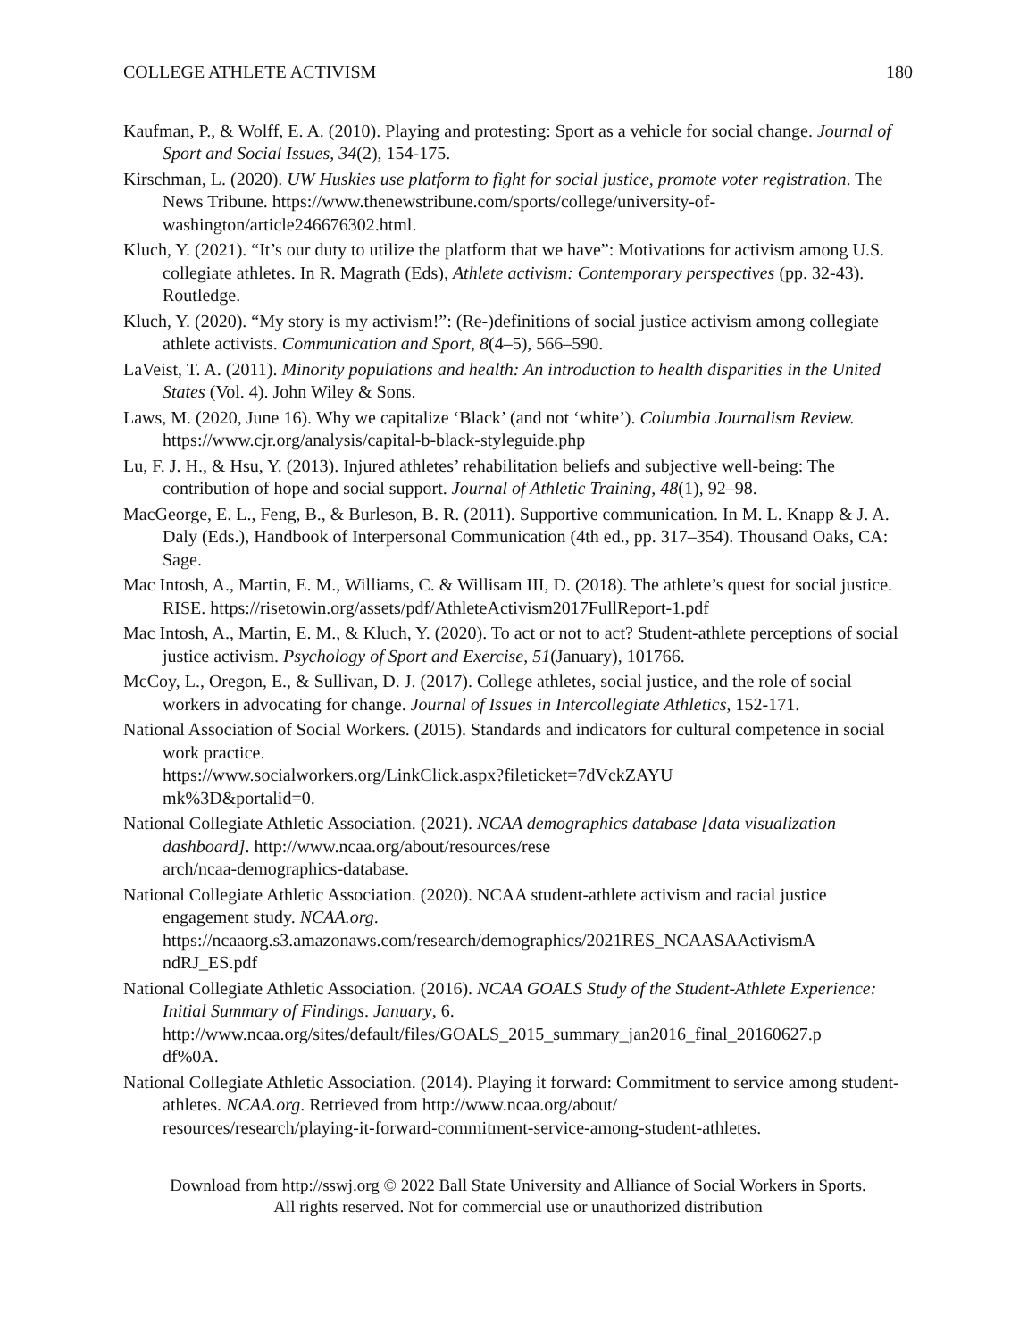COLLEGE ATHLETE ACTIVISM 180
Kaufman, P., & Wolff, E. A. (2010). Playing and protesting: Sport as a vehicle for social change. Journal of Sport and Social Issues, 34(2), 154-175.
Kirschman, L. (2020). UW Huskies use platform to fight for social justice, promote voter registration. The News Tribune. https://www.thenewstribune.com/sports/college/university-of-washington/article246676302.html.
Kluch, Y. (2021). “It’s our duty to utilize the platform that we have”: Motivations for activism among U.S. collegiate athletes. In R. Magrath (Eds), Athlete activism: Contemporary perspectives (pp. 32-43). Routledge.
Kluch, Y. (2020). “My story is my activism!”: (Re-)definitions of social justice activism among collegiate athlete activists. Communication and Sport, 8(4–5), 566–590.
LaVeist, T. A. (2011). Minority populations and health: An introduction to health disparities in the United States (Vol. 4). John Wiley & Sons.
Laws, M. (2020, June 16). Why we capitalize ‘Black’ (and not ‘white’). Columbia Journalism Review. https://www.cjr.org/analysis/capital-b-black-styleguide.php
Lu, F. J. H., & Hsu, Y. (2013). Injured athletes’ rehabilitation beliefs and subjective well-being: The contribution of hope and social support. Journal of Athletic Training, 48(1), 92–98.
MacGeorge, E. L., Feng, B., & Burleson, B. R. (2011). Supportive communication. In M. L. Knapp & J. A. Daly (Eds.), Handbook of Interpersonal Communication (4th ed., pp. 317–354). Thousand Oaks, CA: Sage.
Mac Intosh, A., Martin, E. M., Williams, C. & Willisam III, D. (2018). The athlete’s quest for social justice. RISE. https://risetowin.org/assets/pdf/AthleteActivism2017FullReport-1.pdf
Mac Intosh, A., Martin, E. M., & Kluch, Y. (2020). To act or not to act? Student-athlete perceptions of social justice activism. Psychology of Sport and Exercise, 51(January), 101766.
McCoy, L., Oregon, E., & Sullivan, D. J. (2017). College athletes, social justice, and the role of social workers in advocating for change. Journal of Issues in Intercollegiate Athletics, 152-171.
National Association of Social Workers. (2015). Standards and indicators for cultural competence in social work practice.
https://www.socialworkers.org/LinkClick.aspx?fileticket=7dVckZAYU
mk%3D&portalid=0.
National Collegiate Athletic Association. (2021). NCAA demographics database [data visualization dashboard]. http://www.ncaa.org/about/resources/rese
arch/ncaa-demographics-database.
National Collegiate Athletic Association. (2020). NCAA student-athlete activism and racial justice engagement study. NCAA.org.
https://ncaaorg.s3.amazonaws.com/research/demographics/2021RES_NCAASAActivismA
ndRJ_ES.pdf
National Collegiate Athletic Association. (2016). NCAA GOALS Study of the Student-Athlete Experience: Initial Summary of Findings. January, 6.
http://www.ncaa.org/sites/default/files/GOALS_2015_summary_jan2016_final_20160627.p
df%0A.
National Collegiate Athletic Association. (2014). Playing it forward: Commitment to service among student-athletes. NCAA.org. Retrieved from http://www.ncaa.org/about/
resources/research/playing-it-forward-commitment-service-among-student-athletes.
Download from http://sswj.org © 2022 Ball State University and Alliance of Social Workers in Sports.
All rights reserved. Not for commercial use or unauthorized distribution